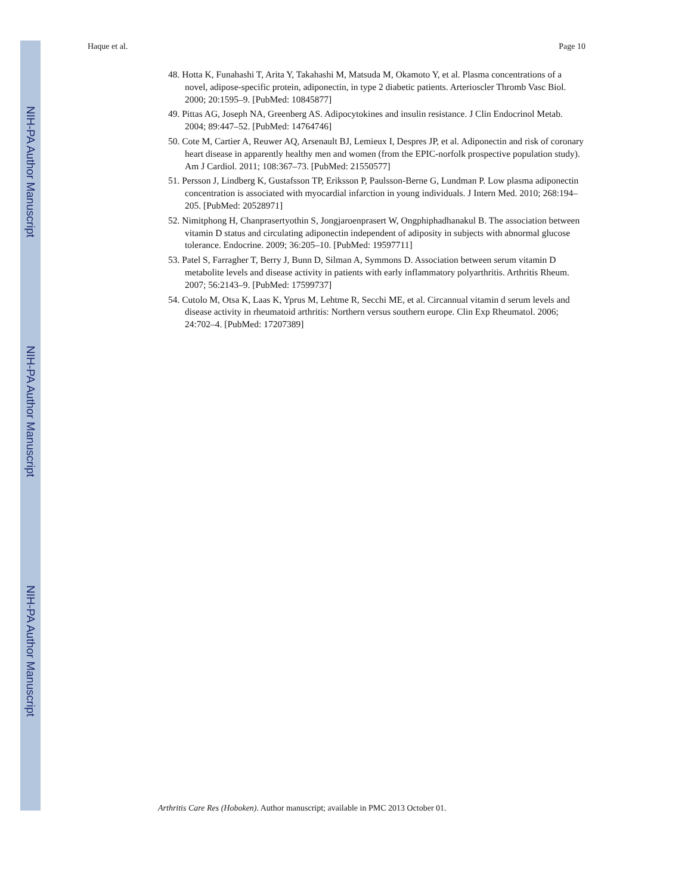NIH-PA Author Manuscript
NIH-PA Author Manuscript
NIH-PA Author Manuscript
Haque et al. Page 10
48. Hotta K, Funahashi T, Arita Y, Takahashi M, Matsuda M, Okamoto Y, et al. Plasma concentrations of a novel, adipose-specific protein, adiponectin, in type 2 diabetic patients. Arterioscler Thromb Vasc Biol. 2000; 20:1595–9. [PubMed: 10845877]
49. Pittas AG, Joseph NA, Greenberg AS. Adipocytokines and insulin resistance. J Clin Endocrinol Metab. 2004; 89:447–52. [PubMed: 14764746]
50. Cote M, Cartier A, Reuwer AQ, Arsenault BJ, Lemieux I, Despres JP, et al. Adiponectin and risk of coronary heart disease in apparently healthy men and women (from the EPIC-norfolk prospective population study). Am J Cardiol. 2011; 108:367–73. [PubMed: 21550577]
51. Persson J, Lindberg K, Gustafsson TP, Eriksson P, Paulsson-Berne G, Lundman P. Low plasma adiponectin concentration is associated with myocardial infarction in young individuals. J Intern Med. 2010; 268:194–205. [PubMed: 20528971]
52. Nimitphong H, Chanprasertyothin S, Jongjaroenprasert W, Ongphiphadhanakul B. The association between vitamin D status and circulating adiponectin independent of adiposity in subjects with abnormal glucose tolerance. Endocrine. 2009; 36:205–10. [PubMed: 19597711]
53. Patel S, Farragher T, Berry J, Bunn D, Silman A, Symmons D. Association between serum vitamin D metabolite levels and disease activity in patients with early inflammatory polyarthritis. Arthritis Rheum. 2007; 56:2143–9. [PubMed: 17599737]
54. Cutolo M, Otsa K, Laas K, Yprus M, Lehtme R, Secchi ME, et al. Circannual vitamin d serum levels and disease activity in rheumatoid arthritis: Northern versus southern europe. Clin Exp Rheumatol. 2006; 24:702–4. [PubMed: 17207389]
Arthritis Care Res (Hoboken). Author manuscript; available in PMC 2013 October 01.